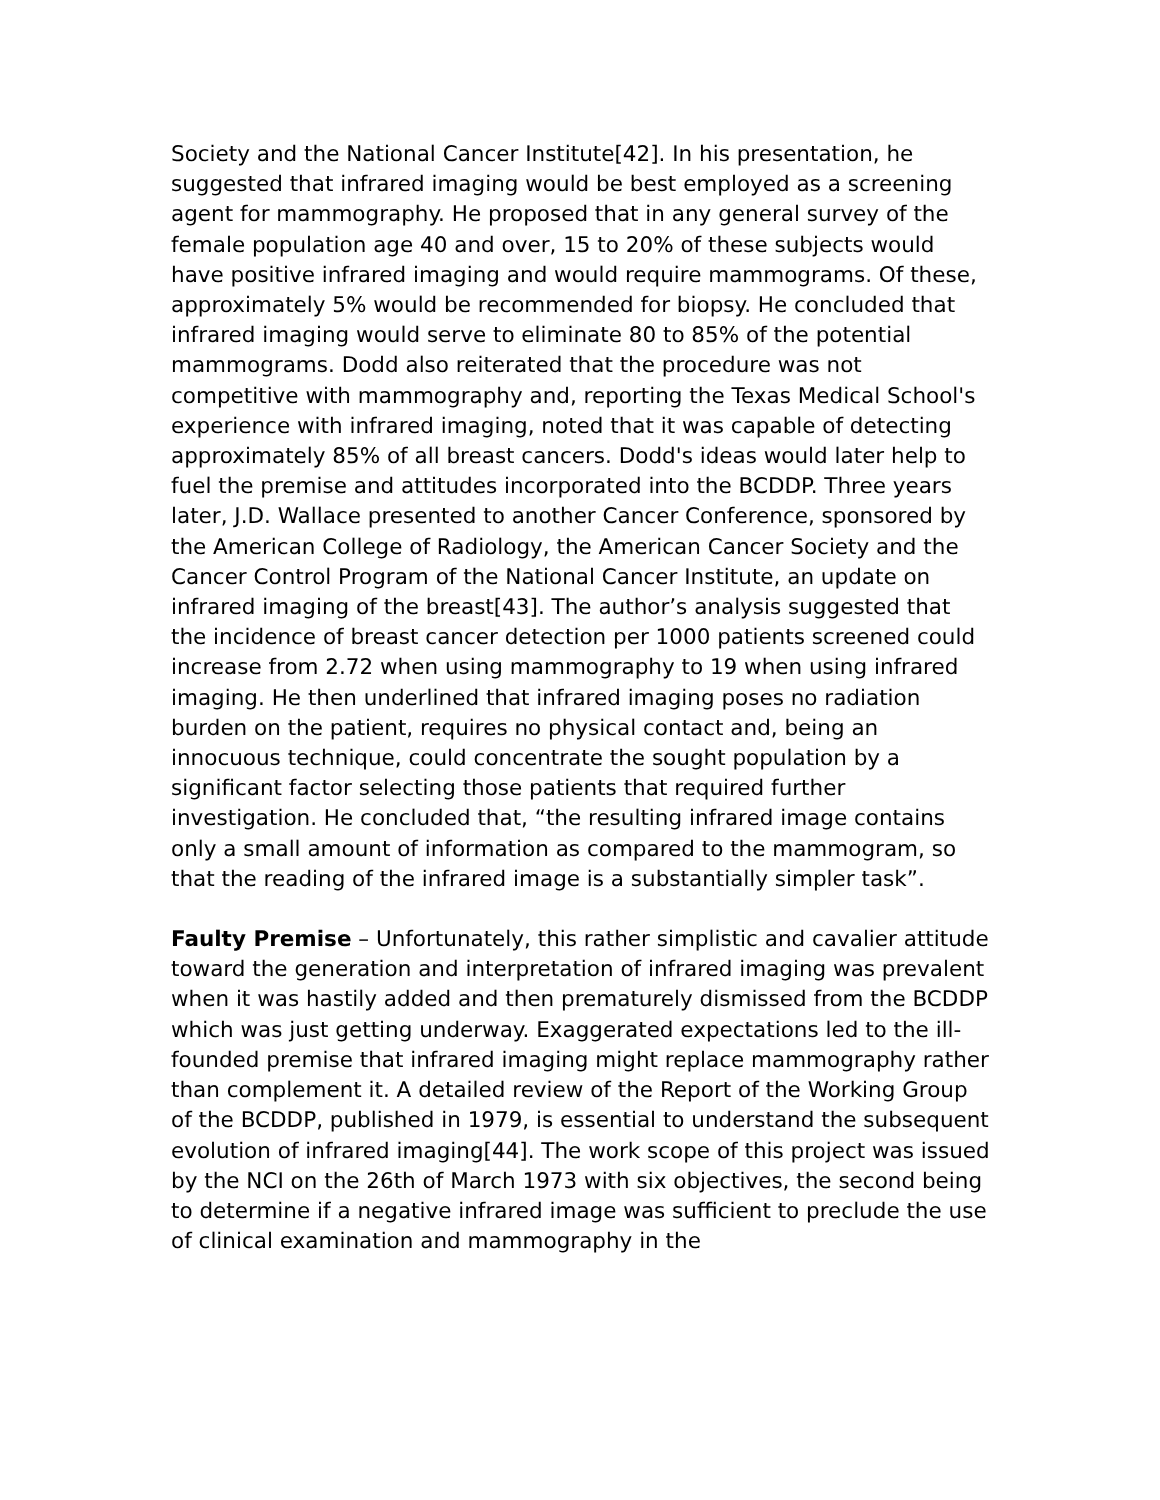Society and the National Cancer Institute[42]. In his presentation, he suggested that infrared imaging would be best employed as a screening agent for mammography. He proposed that in any general survey of the female population age 40 and over, 15 to 20% of these subjects would have positive infrared imaging and would require mammograms. Of these, approximately 5% would be recommended for biopsy. He concluded that infrared imaging would serve to eliminate 80 to 85% of the potential mammograms. Dodd also reiterated that the procedure was not competitive with mammography and, reporting the Texas Medical School's experience with infrared imaging, noted that it was capable of detecting approximately 85% of all breast cancers. Dodd's ideas would later help to fuel the premise and attitudes incorporated into the BCDDP. Three years later, J.D. Wallace presented to another Cancer Conference, sponsored by the American College of Radiology, the American Cancer Society and the Cancer Control Program of the National Cancer Institute, an update on infrared imaging of the breast[43]. The author’s analysis suggested that the incidence of breast cancer detection per 1000 patients screened could increase from 2.72 when using mammography to 19 when using infrared imaging. He then underlined that infrared imaging poses no radiation burden on the patient, requires no physical contact and, being an innocuous technique, could concentrate the sought population by a significant factor selecting those patients that required further investigation. He concluded that, “the resulting infrared image contains only a small amount of information as compared to the mammogram, so that the reading of the infrared image is a substantially simpler task”.
Faulty Premise – Unfortunately, this rather simplistic and cavalier attitude toward the generation and interpretation of infrared imaging was prevalent when it was hastily added and then prematurely dismissed from the BCDDP which was just getting underway. Exaggerated expectations led to the ill-founded premise that infrared imaging might replace mammography rather than complement it. A detailed review of the Report of the Working Group of the BCDDP, published in 1979, is essential to understand the subsequent evolution of infrared imaging[44]. The work scope of this project was issued by the NCI on the 26th of March 1973 with six objectives, the second being to determine if a negative infrared image was sufficient to preclude the use of clinical examination and mammography in the